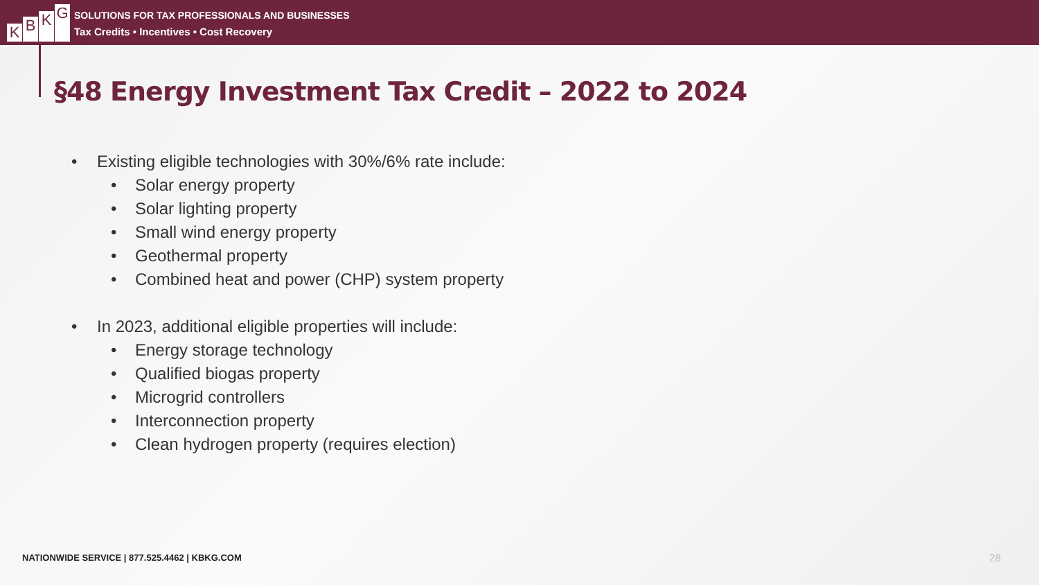KBKG
SOLUTIONS FOR TAX PROFESSIONALS AND BUSINESSES
Tax Credits • Incentives • Cost Recovery
§48 Energy Investment Tax Credit – 2022 to 2024
• Existing eligible technologies with 30%/6% rate include:
• Solar energy property
• Solar lighting property
• Small wind energy property
• Geothermal property
• Combined heat and power (CHP) system property
• In 2023, additional eligible properties will include:
• Energy storage technology
• Qualified biogas property
• Microgrid controllers
• Interconnection property
• Clean hydrogen property (requires election)
NATIONWIDE SERVICE | 877.525.4462 | KBKG.COM
28